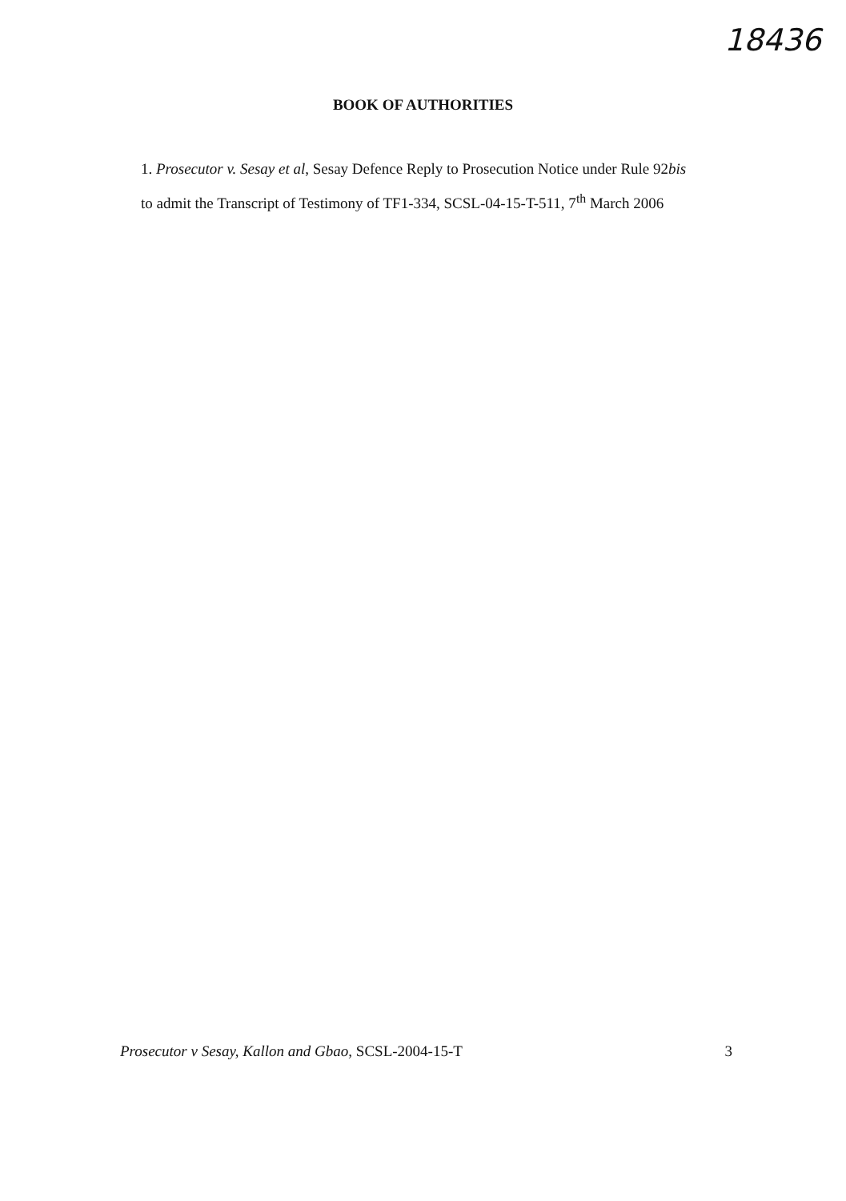18436
BOOK OF AUTHORITIES
1. Prosecutor v. Sesay et al, Sesay Defence Reply to Prosecution Notice under Rule 92bis to admit the Transcript of Testimony of TF1-334, SCSL-04-15-T-511, 7<sup>th</sup> March 2006
Prosecutor v Sesay, Kallon and Gbao, SCSL-2004-15-T 3